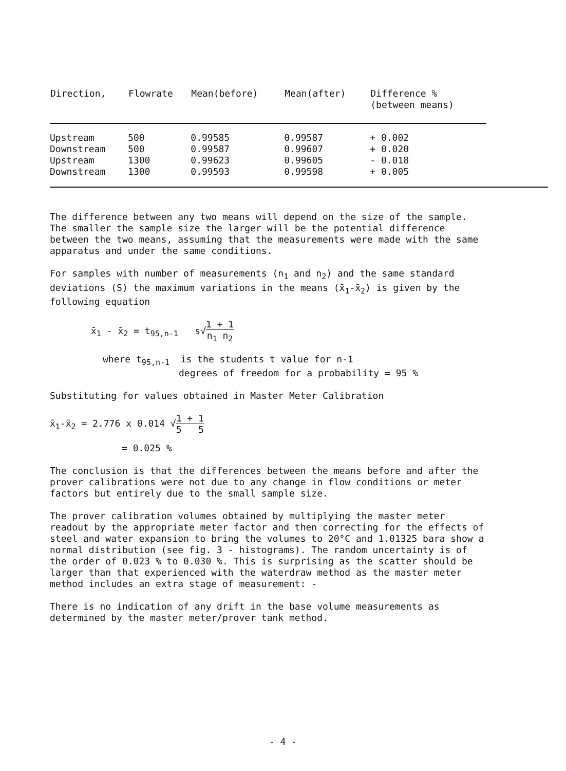| Direction, | Flowrate | Mean(before) | Mean(after) | Difference % (between means) |
| --- | --- | --- | --- | --- |
| Upstream | 500 | 0.99585 | 0.99587 | + 0.002 |
| Downstream | 500 | 0.99587 | 0.99607 | + 0.020 |
| Upstream | 1300 | 0.99623 | 0.99605 | - 0.018 |
| Downstream | 1300 | 0.99593 | 0.99598 | + 0.005 |
The difference between any two means will depend on the size of the sample. The smaller the sample size the larger will be the potential difference between the two means, assuming that the measurements were made with the same apparatus and under the same conditions.
For samples with number of measurements (n<sub>1</sub> and n<sub>2</sub>) and the same standard deviations (S) the maximum variations in the means (x̄<sub>1</sub>-x̄<sub>2</sub>) is given by the following equation
x̄<sub>1</sub> - x̄<sub>2</sub> = t<sub>95,n-1</sub> s√1 + 1
n<sub>1</sub> n<sub>2</sub>
where t<sub>95,n-1</sub> is the students t value for n-1
degrees of freedom for a probability = 95 %
Substituting for values obtained in Master Meter Calibration
x̄<sub>1</sub>-x̄<sub>2</sub> = 2.776 x 0.014 √1 + 1
5 5
= 0.025 %
The conclusion is that the differences between the means before and after the prover calibrations were not due to any change in flow conditions or meter factors but entirely due to the small sample size.
The prover calibration volumes obtained by multiplying the master meter readout by the appropriate meter factor and then correcting for the effects of steel and water expansion to bring the volumes to 20°C and 1.01325 bara show a normal distribution (see fig. 3 - histograms). The random uncertainty is of the order of 0.023 % to 0.030 %. This is surprising as the scatter should be larger than that experienced with the waterdraw method as the master meter method includes an extra stage of measurement: -
There is no indication of any drift in the base volume measurements as determined by the master meter/prover tank method.
- 4 -